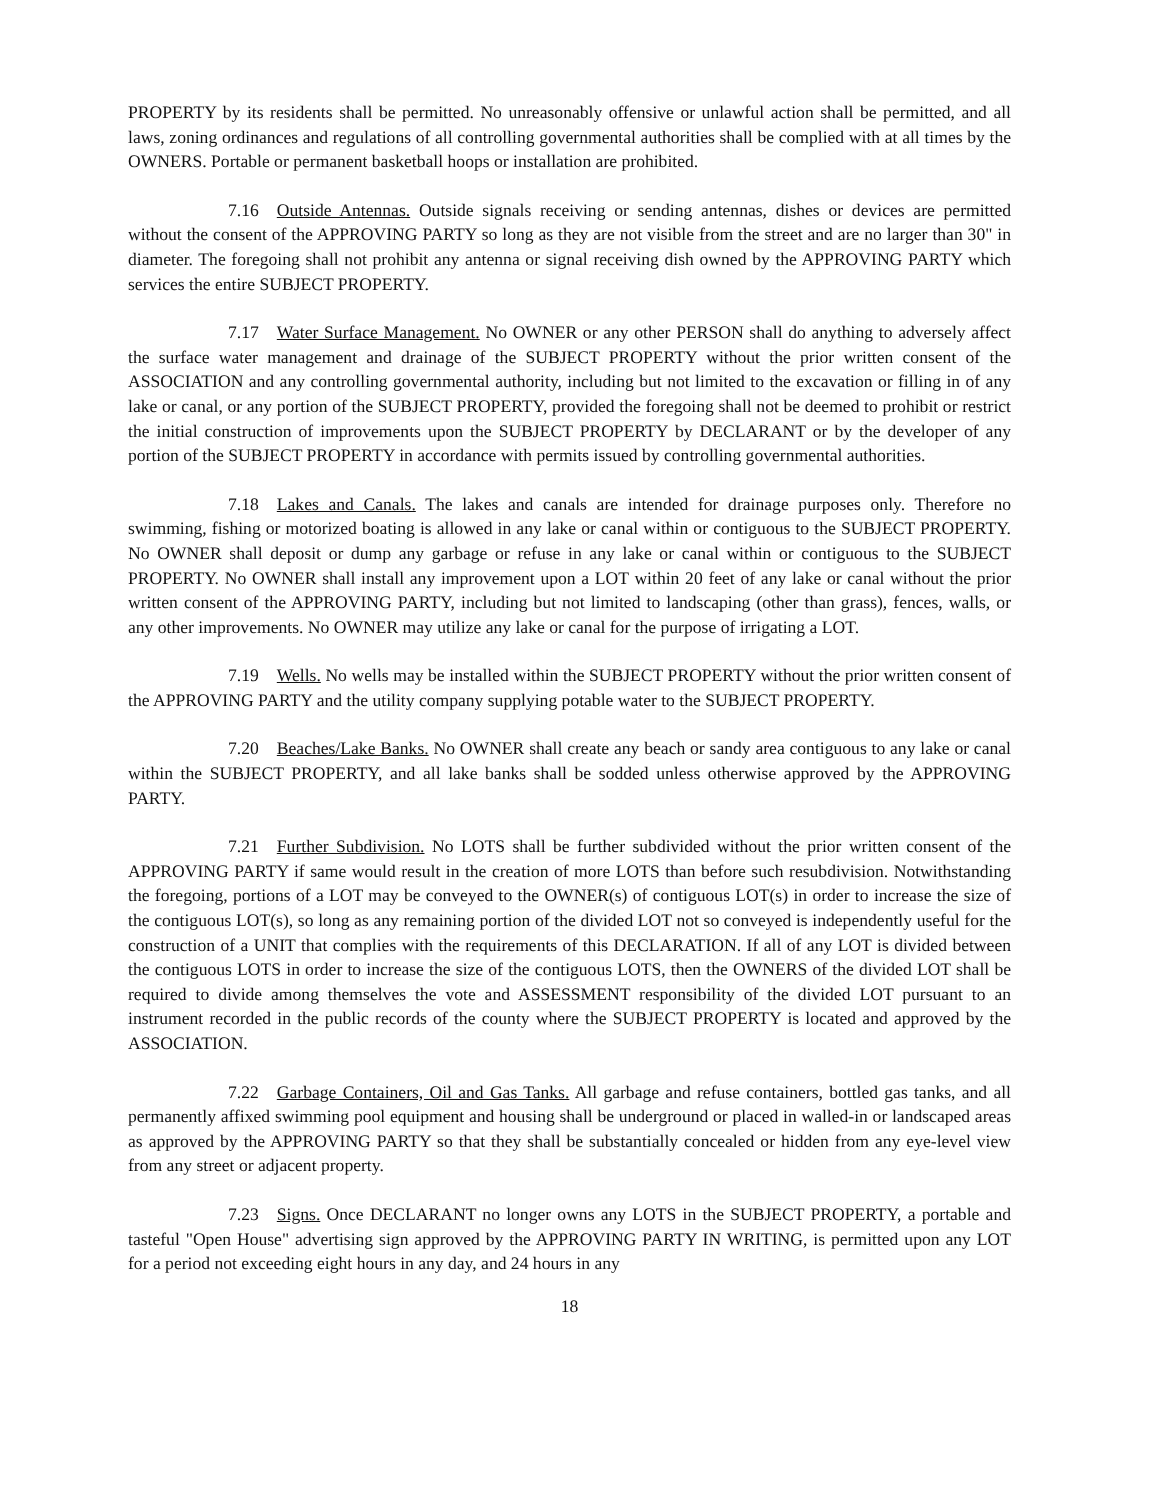PROPERTY by its residents shall be permitted. No unreasonably offensive or unlawful action shall be permitted, and all laws, zoning ordinances and regulations of all controlling governmental authorities shall be complied with at all times by the OWNERS. Portable or permanent basketball hoops or installation are prohibited.
7.16 Outside Antennas. Outside signals receiving or sending antennas, dishes or devices are permitted without the consent of the APPROVING PARTY so long as they are not visible from the street and are no larger than 30" in diameter. The foregoing shall not prohibit any antenna or signal receiving dish owned by the APPROVING PARTY which services the entire SUBJECT PROPERTY.
7.17 Water Surface Management. No OWNER or any other PERSON shall do anything to adversely affect the surface water management and drainage of the SUBJECT PROPERTY without the prior written consent of the ASSOCIATION and any controlling governmental authority, including but not limited to the excavation or filling in of any lake or canal, or any portion of the SUBJECT PROPERTY, provided the foregoing shall not be deemed to prohibit or restrict the initial construction of improvements upon the SUBJECT PROPERTY by DECLARANT or by the developer of any portion of the SUBJECT PROPERTY in accordance with permits issued by controlling governmental authorities.
7.18 Lakes and Canals. The lakes and canals are intended for drainage purposes only. Therefore no swimming, fishing or motorized boating is allowed in any lake or canal within or contiguous to the SUBJECT PROPERTY. No OWNER shall deposit or dump any garbage or refuse in any lake or canal within or contiguous to the SUBJECT PROPERTY. No OWNER shall install any improvement upon a LOT within 20 feet of any lake or canal without the prior written consent of the APPROVING PARTY, including but not limited to landscaping (other than grass), fences, walls, or any other improvements. No OWNER may utilize any lake or canal for the purpose of irrigating a LOT.
7.19 Wells. No wells may be installed within the SUBJECT PROPERTY without the prior written consent of the APPROVING PARTY and the utility company supplying potable water to the SUBJECT PROPERTY.
7.20 Beaches/Lake Banks. No OWNER shall create any beach or sandy area contiguous to any lake or canal within the SUBJECT PROPERTY, and all lake banks shall be sodded unless otherwise approved by the APPROVING PARTY.
7.21 Further Subdivision. No LOTS shall be further subdivided without the prior written consent of the APPROVING PARTY if same would result in the creation of more LOTS than before such resubdivision. Notwithstanding the foregoing, portions of a LOT may be conveyed to the OWNER(s) of contiguous LOT(s) in order to increase the size of the contiguous LOT(s), so long as any remaining portion of the divided LOT not so conveyed is independently useful for the construction of a UNIT that complies with the requirements of this DECLARATION. If all of any LOT is divided between the contiguous LOTS in order to increase the size of the contiguous LOTS, then the OWNERS of the divided LOT shall be required to divide among themselves the vote and ASSESSMENT responsibility of the divided LOT pursuant to an instrument recorded in the public records of the county where the SUBJECT PROPERTY is located and approved by the ASSOCIATION.
7.22 Garbage Containers, Oil and Gas Tanks. All garbage and refuse containers, bottled gas tanks, and all permanently affixed swimming pool equipment and housing shall be underground or placed in walled-in or landscaped areas as approved by the APPROVING PARTY so that they shall be substantially concealed or hidden from any eye-level view from any street or adjacent property.
7.23 Signs. Once DECLARANT no longer owns any LOTS in the SUBJECT PROPERTY, a portable and tasteful "Open House" advertising sign approved by the APPROVING PARTY IN WRITING, is permitted upon any LOT for a period not exceeding eight hours in any day, and 24 hours in any
18